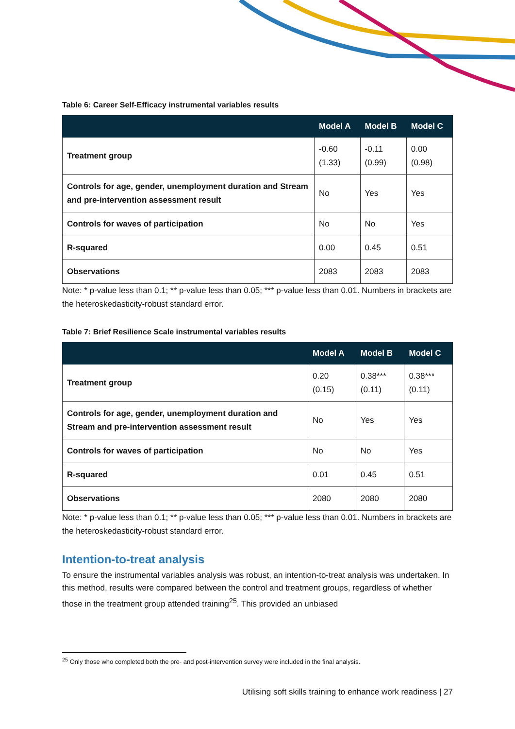Table 6: Career Self-Efficacy instrumental variables results
| | Model A | Model B | Model C |
| --- | --- | --- | --- |
| Treatment group | -0.60 (1.33) | -0.11 (0.99) | 0.00 (0.98) |
| Controls for age, gender, unemployment duration and Stream and pre-intervention assessment result | No | Yes | Yes |
| Controls for waves of participation | No | No | Yes |
| R-squared | 0.00 | 0.45 | 0.51 |
| Observations | 2083 | 2083 | 2083 |
Note: * p-value less than 0.1; ** p-value less than 0.05; *** p-value less than 0.01. Numbers in brackets are the heteroskedasticity-robust standard error.
Table 7: Brief Resilience Scale instrumental variables results
| | Model A | Model B | Model C |
| --- | --- | --- | --- |
| Treatment group | 0.20 (0.15) | 0.38*** (0.11) | 0.38*** (0.11) |
| Controls for age, gender, unemployment duration and Stream and pre-intervention assessment result | No | Yes | Yes |
| Controls for waves of participation | No | No | Yes |
| R-squared | 0.01 | 0.45 | 0.51 |
| Observations | 2080 | 2080 | 2080 |
Note: * p-value less than 0.1; ** p-value less than 0.05; *** p-value less than 0.01. Numbers in brackets are the heteroskedasticity-robust standard error.
Intention-to-treat analysis
To ensure the instrumental variables analysis was robust, an intention-to-treat analysis was undertaken. In this method, results were compared between the control and treatment groups, regardless of whether those in the treatment group attended training<sup>25</sup>. This provided an unbiased
<sup>25</sup> Only those who completed both the pre- and post-intervention survey were included in the final analysis.
Utilising soft skills training to enhance work readiness | 27